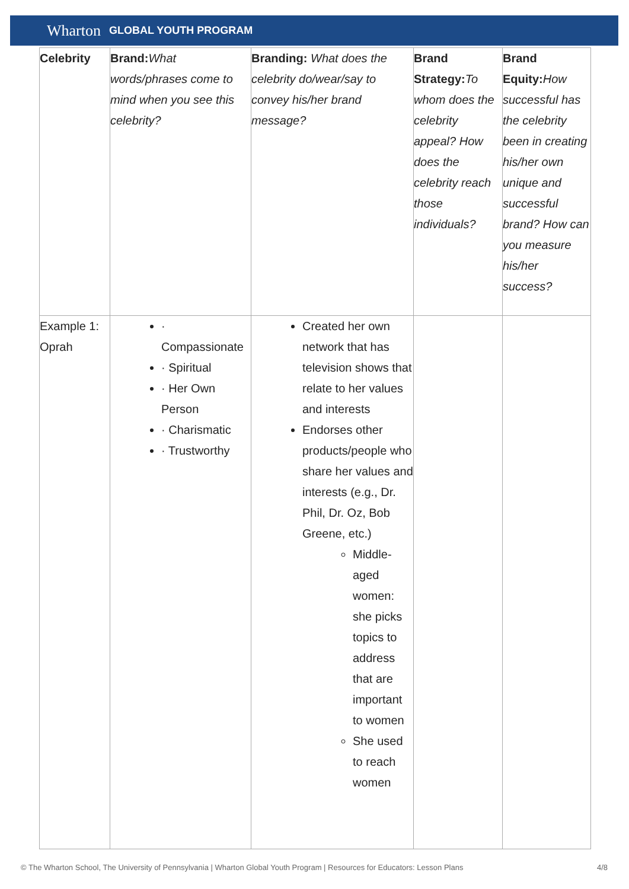Wharton GLOBAL YOUTH PROGRAM
| Celebrity | Brand: What words/phrases come to mind when you see this celebrity? | Branding: What does the celebrity do/wear/say to convey his/her brand message? | Brand Strategy: To whom does the celebrity appeal? How does the celebrity reach those individuals? | Brand Equity: How successful has the celebrity been in creating his/her own unique and successful brand? How can you measure his/her success? |
| --- | --- | --- | --- | --- |
| Example 1: Oprah | · Compassionate · Spiritual · Her Own Person · Charismatic · Trustworthy | Created her own network that has television shows that relate to her values and interests Endorses other products/people who share her values and interests (e.g., Dr. Phil, Dr. Oz, Bob Greene, etc.) Middle-aged women: she picks topics to address that are important to women She used to reach women | | |
© The Wharton School, The University of Pennsylvania | Wharton Global Youth Program | Resources for Educators: Lesson Plans 4/8